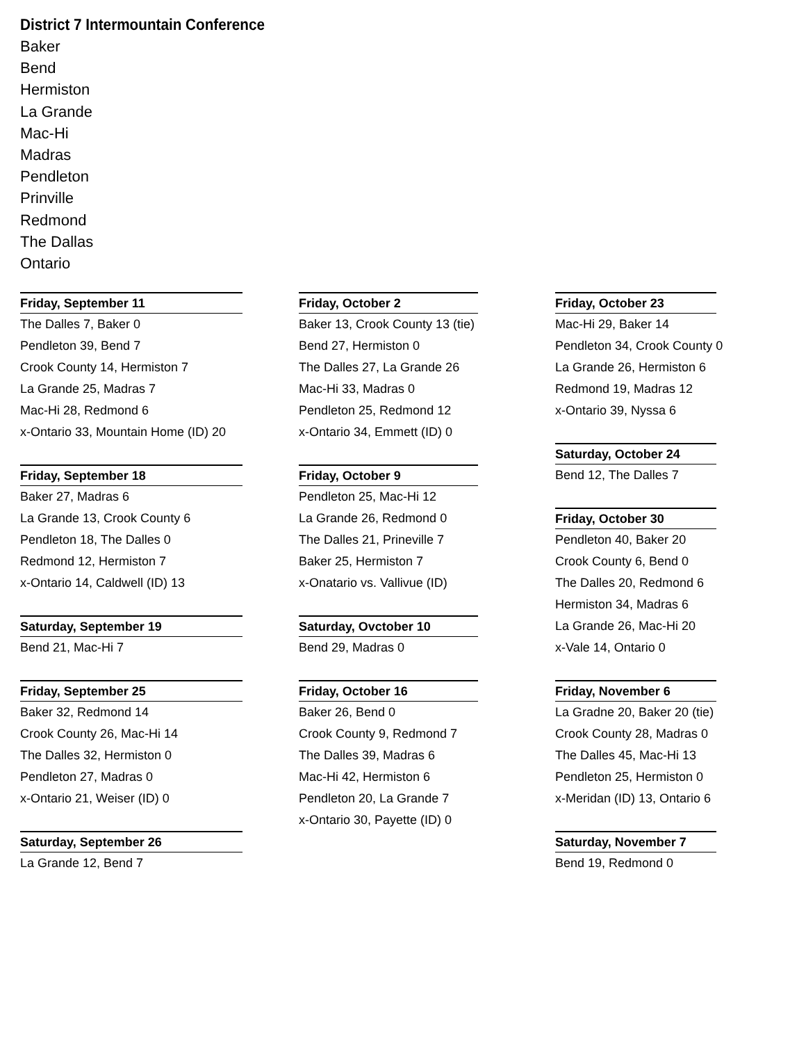District 7 Intermountain Conference
Baker
Bend
Hermiston
La Grande
Mac-Hi
Madras
Pendleton
Prinville
Redmond
The Dallas
Ontario
Friday, September 11
The Dalles 7, Baker 0
Pendleton 39, Bend 7
Crook County 14, Hermiston 7
La Grande 25, Madras 7
Mac-Hi 28, Redmond 6
x-Ontario 33, Mountain Home (ID) 20
Friday, September 18
Baker 27, Madras 6
La Grande 13, Crook County 6
Pendleton 18, The Dalles 0
Redmond 12, Hermiston 7
x-Ontario 14, Caldwell (ID) 13
Saturday, September 19
Bend 21, Mac-Hi 7
Friday, September 25
Baker 32, Redmond 14
Crook County 26, Mac-Hi 14
The Dalles 32, Hermiston 0
Pendleton 27, Madras 0
x-Ontario 21, Weiser (ID) 0
Saturday, September 26
La Grande 12, Bend 7
Friday, October 2
Baker 13, Crook County 13 (tie)
Bend 27, Hermiston 0
The Dalles 27, La Grande 26
Mac-Hi 33, Madras 0
Pendleton 25, Redmond 12
x-Ontario 34, Emmett (ID) 0
Friday, October 9
Pendleton 25, Mac-Hi 12
La Grande 26, Redmond 0
The Dalles 21, Prineville 7
Baker 25, Hermiston 7
x-Onatario vs. Vallivue (ID)
Saturday, Ovctober 10
Bend 29, Madras 0
Friday, October 16
Baker 26, Bend 0
Crook County 9, Redmond 7
The Dalles 39, Madras 6
Mac-Hi 42, Hermiston 6
Pendleton 20, La Grande 7
x-Ontario 30, Payette (ID) 0
Friday, October 23
Mac-Hi 29, Baker 14
Pendleton 34, Crook County 0
La Grande 26, Hermiston 6
Redmond 19, Madras 12
x-Ontario 39, Nyssa 6
Saturday, October 24
Bend 12, The Dalles 7
Friday, October 30
Pendleton 40, Baker 20
Crook County 6, Bend 0
The Dalles 20, Redmond 6
Hermiston 34, Madras 6
La Grande 26, Mac-Hi 20
x-Vale 14, Ontario 0
Friday, November 6
La Gradne 20, Baker 20 (tie)
Crook County 28, Madras 0
The Dalles 45, Mac-Hi 13
Pendleton 25, Hermiston 0
x-Meridan (ID) 13, Ontario 6
Saturday, November 7
Bend 19, Redmond 0